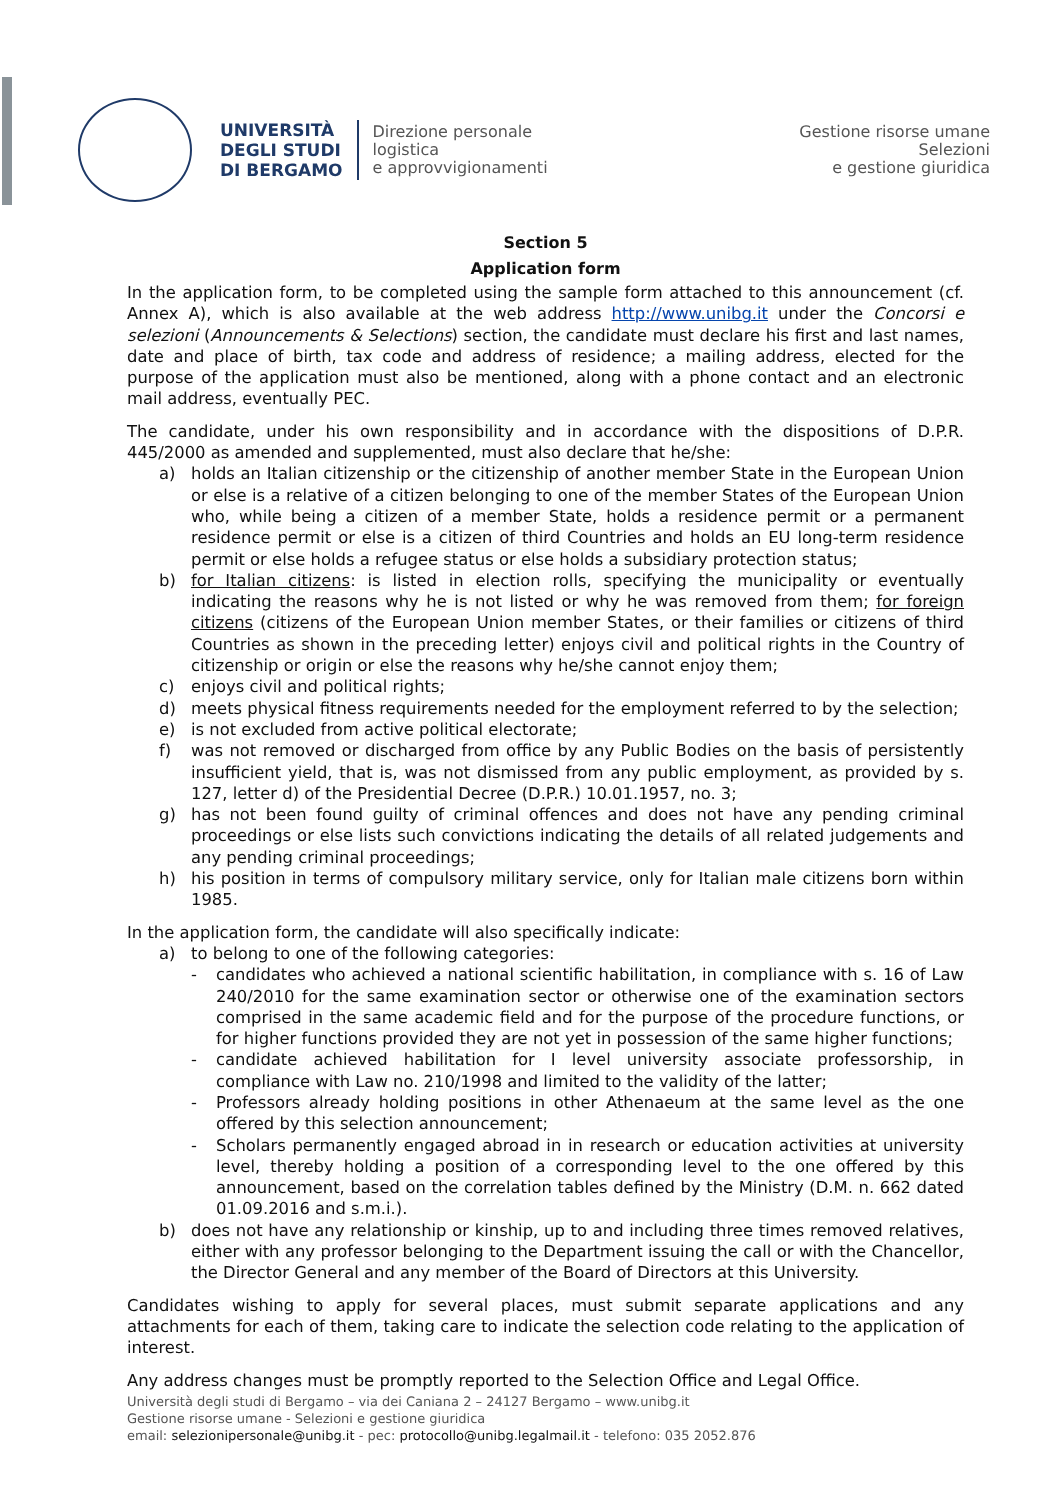UNIVERSITÀ
DEGLI STUDI
DI BERGAMO
Direzione personale
logistica
e approvvigionamenti
Gestione risorse umane
Selezioni
e gestione giuridica
Section 5
Application form
In the application form, to be completed using the sample form attached to this announcement (cf. Annex A), which is also available at the web address http://www.unibg.it under the Concorsi e selezioni (Announcements & Selections) section, the candidate must declare his first and last names, date and place of birth, tax code and address of residence; a mailing address, elected for the purpose of the application must also be mentioned, along with a phone contact and an electronic mail address, eventually PEC.
The candidate, under his own responsibility and in accordance with the dispositions of D.P.R. 445/2000 as amended and supplemented, must also declare that he/she:
a) holds an Italian citizenship or the citizenship of another member State in the European Union or else is a relative of a citizen belonging to one of the member States of the European Union who, while being a citizen of a member State, holds a residence permit or a permanent residence permit or else is a citizen of third Countries and holds an EU long-term residence permit or else holds a refugee status or else holds a subsidiary protection status;
b) for Italian citizens: is listed in election rolls, specifying the municipality or eventually indicating the reasons why he is not listed or why he was removed from them; for foreign citizens (citizens of the European Union member States, or their families or citizens of third Countries as shown in the preceding letter) enjoys civil and political rights in the Country of citizenship or origin or else the reasons why he/she cannot enjoy them;
c) enjoys civil and political rights;
d) meets physical fitness requirements needed for the employment referred to by the selection;
e) is not excluded from active political electorate;
f) was not removed or discharged from office by any Public Bodies on the basis of persistently insufficient yield, that is, was not dismissed from any public employment, as provided by s. 127, letter d) of the Presidential Decree (D.P.R.) 10.01.1957, no. 3;
g) has not been found guilty of criminal offences and does not have any pending criminal proceedings or else lists such convictions indicating the details of all related judgements and any pending criminal proceedings;
h) his position in terms of compulsory military service, only for Italian male citizens born within 1985.
In the application form, the candidate will also specifically indicate:
a) to belong to one of the following categories:
- candidates who achieved a national scientific habilitation, in compliance with s. 16 of Law 240/2010 for the same examination sector or otherwise one of the examination sectors comprised in the same academic field and for the purpose of the procedure functions, or for higher functions provided they are not yet in possession of the same higher functions;
- candidate achieved habilitation for I level university associate professorship, in compliance with Law no. 210/1998 and limited to the validity of the latter;
- Professors already holding positions in other Athenaeum at the same level as the one offered by this selection announcement;
- Scholars permanently engaged abroad in in research or education activities at university level, thereby holding a position of a corresponding level to the one offered by this announcement, based on the correlation tables defined by the Ministry (D.M. n. 662 dated 01.09.2016 and s.m.i.).
b) does not have any relationship or kinship, up to and including three times removed relatives, either with any professor belonging to the Department issuing the call or with the Chancellor, the Director General and any member of the Board of Directors at this University.
Candidates wishing to apply for several places, must submit separate applications and any attachments for each of them, taking care to indicate the selection code relating to the application of interest.
Any address changes must be promptly reported to the Selection Office and Legal Office.
Università degli studi di Bergamo – via dei Caniana 2 – 24127 Bergamo – www.unibg.it
Gestione risorse umane - Selezioni e gestione giuridica
email: selezionipersonale@unibg.it - pec: protocollo@unibg.legalmail.it - telefono: 035 2052.876